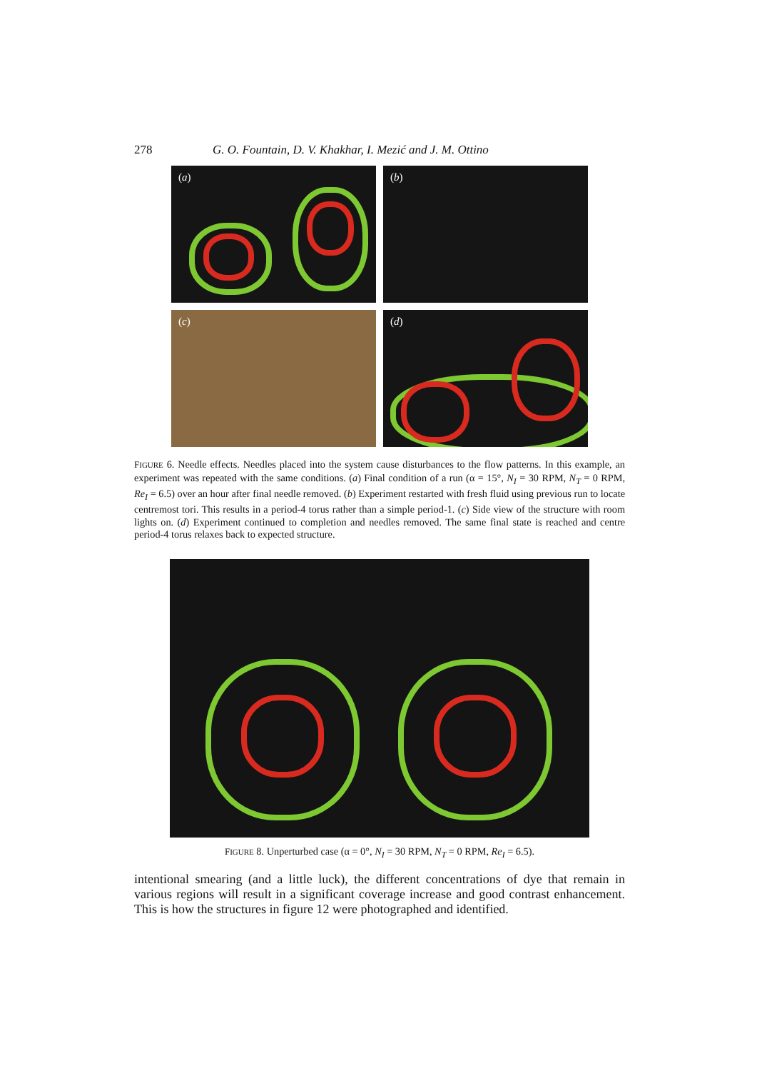278 G. O. Fountain, D. V. Khakhar, I. Mezić and J. M. Ottino
(a)
(b)
(c)
(d)
FIGURE 6. Needle effects. Needles placed into the system cause disturbances to the flow patterns. In this example, an experiment was repeated with the same conditions. (a) Final condition of a run (α = 15°, N<sub>I</sub> = 30 RPM, N<sub>T</sub> = 0 RPM, Re<sub>I</sub> = 6.5) over an hour after final needle removed. (b) Experiment restarted with fresh fluid using previous run to locate centremost tori. This results in a period-4 torus rather than a simple period-1. (c) Side view of the structure with room lights on. (d) Experiment continued to completion and needles removed. The same final state is reached and centre period-4 torus relaxes back to expected structure.
FIGURE 8. Unperturbed case (α = 0°, N<sub>I</sub> = 30 RPM, N<sub>T</sub> = 0 RPM, Re<sub>I</sub> = 6.5).
intentional smearing (and a little luck), the different concentrations of dye that remain in various regions will result in a significant coverage increase and good contrast enhancement. This is how the structures in figure 12 were photographed and identified.